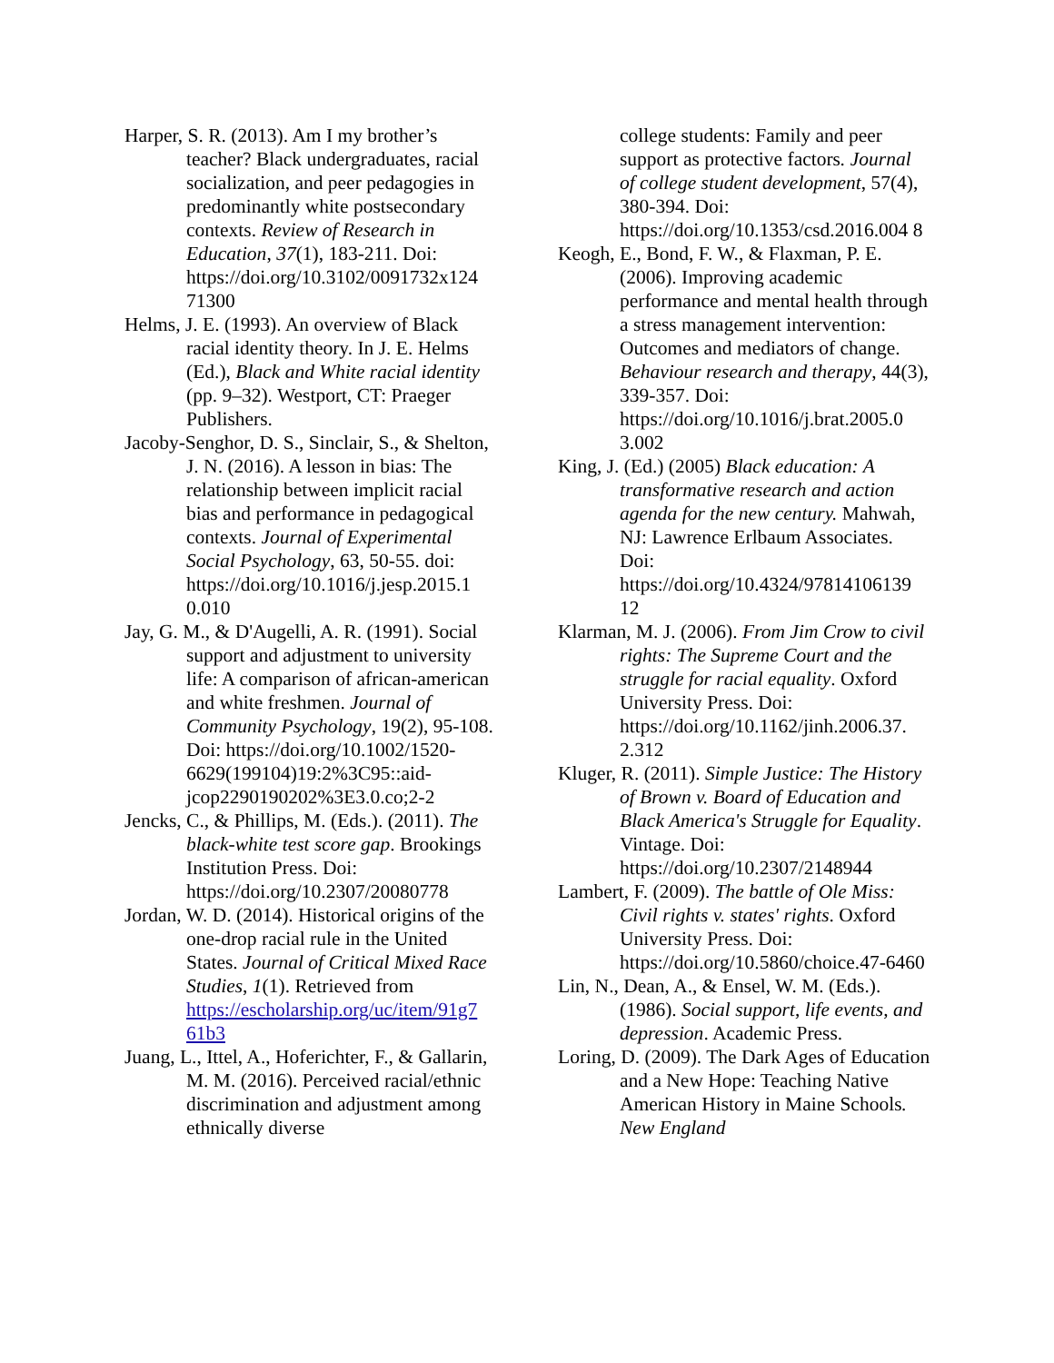Harper, S. R. (2013). Am I my brother’s teacher? Black undergraduates, racial socialization, and peer pedagogies in predominantly white postsecondary contexts. Review of Research in Education, 37(1), 183-211. Doi: https://doi.org/10.3102/0091732x124 71300
Helms, J. E. (1993). An overview of Black racial identity theory. In J. E. Helms (Ed.), Black and White racial identity (pp. 9–32). Westport, CT: Praeger Publishers.
Jacoby-Senghor, D. S., Sinclair, S., & Shelton, J. N. (2016). A lesson in bias: The relationship between implicit racial bias and performance in pedagogical contexts. Journal of Experimental Social Psychology, 63, 50-55. doi: https://doi.org/10.1016/j.jesp.2015.1 0.010
Jay, G. M., & D'Augelli, A. R. (1991). Social support and adjustment to university life: A comparison of african-american and white freshmen. Journal of Community Psychology, 19(2), 95-108. Doi: https://doi.org/10.1002/1520-6629(199104)19:2%3C95::aid-jcop2290190202%3E3.0.co;2-2
Jencks, C., & Phillips, M. (Eds.). (2011). The black-white test score gap. Brookings Institution Press. Doi: https://doi.org/10.2307/20080778
Jordan, W. D. (2014). Historical origins of the one-drop racial rule in the United States. Journal of Critical Mixed Race Studies, 1(1). Retrieved from https://escholarship.org/uc/item/91g7 61b3
Juang, L., Ittel, A., Hoferichter, F., & Gallarin, M. M. (2016). Perceived racial/ethnic discrimination and adjustment among ethnically diverse
college students: Family and peer support as protective factors. Journal of college student development, 57(4), 380-394. Doi: https://doi.org/10.1353/csd.2016.004 8
Keogh, E., Bond, F. W., & Flaxman, P. E. (2006). Improving academic performance and mental health through a stress management intervention: Outcomes and mediators of change. Behaviour research and therapy, 44(3), 339-357. Doi: https://doi.org/10.1016/j.brat.2005.0 3.002
King, J. (Ed.) (2005) Black education: A transformative research and action agenda for the new century. Mahwah, NJ: Lawrence Erlbaum Associates. Doi: https://doi.org/10.4324/97814106139 12
Klarman, M. J. (2006). From Jim Crow to civil rights: The Supreme Court and the struggle for racial equality. Oxford University Press. Doi: https://doi.org/10.1162/jinh.2006.37. 2.312
Kluger, R. (2011). Simple Justice: The History of Brown v. Board of Education and Black America's Struggle for Equality. Vintage. Doi: https://doi.org/10.2307/2148944
Lambert, F. (2009). The battle of Ole Miss: Civil rights v. states' rights. Oxford University Press. Doi: https://doi.org/10.5860/choice.47-6460
Lin, N., Dean, A., & Ensel, W. M. (Eds.). (1986). Social support, life events, and depression. Academic Press.
Loring, D. (2009). The Dark Ages of Education and a New Hope: Teaching Native American History in Maine Schools. New England